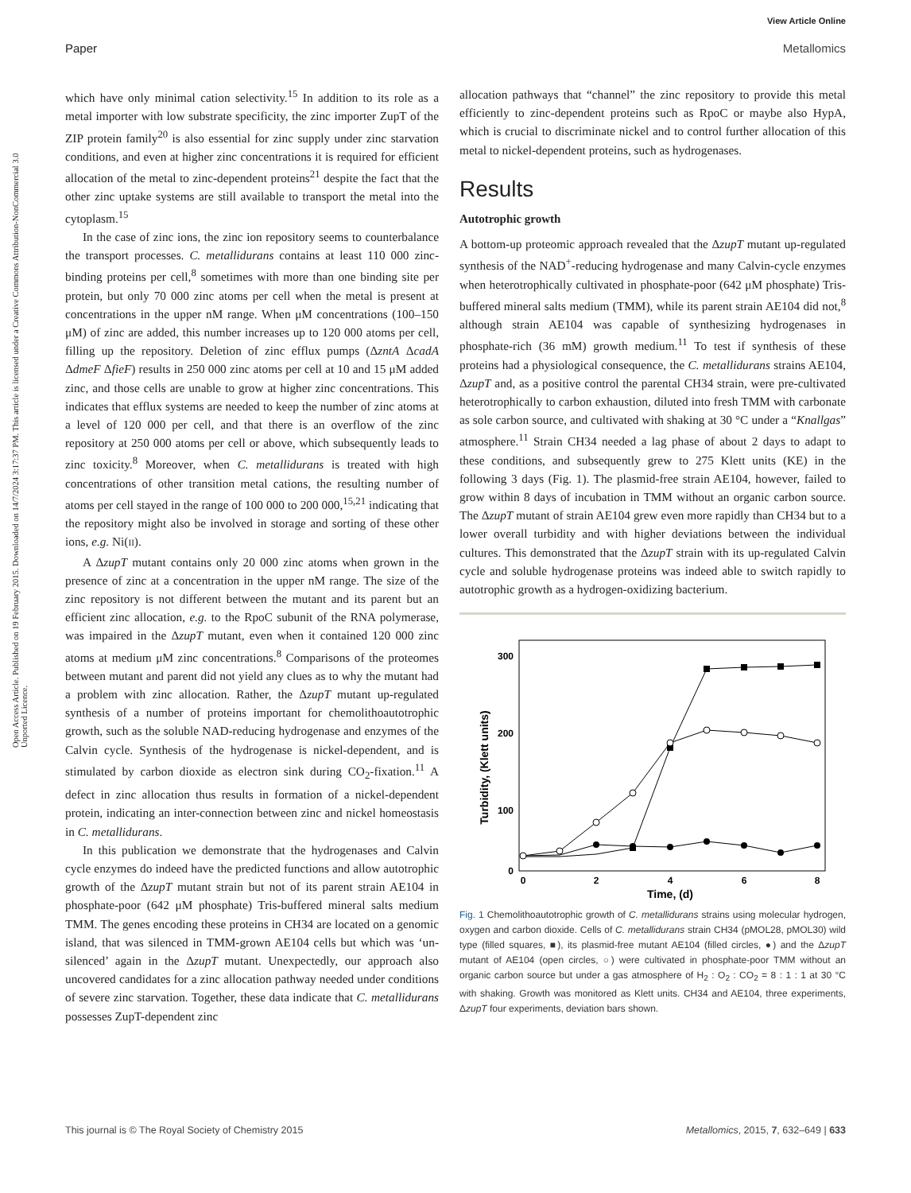View Article Online
Paper Metallomics
Open Access Article. Published on 19 February 2015. Downloaded on 14/7/2024 3:17:37 PM. This article is licensed under a Creative Commons Attribution-NonCommercial 3.0 Unported Licence.
which have only minimal cation selectivity.<sup>15</sup> In addition to its role as a metal importer with low substrate specificity, the zinc importer ZupT of the ZIP protein family<sup>20</sup> is also essential for zinc supply under zinc starvation conditions, and even at higher zinc concentrations it is required for efficient allocation of the metal to zinc-dependent proteins<sup>21</sup> despite the fact that the other zinc uptake systems are still available to transport the metal into the cytoplasm.<sup>15</sup>
In the case of zinc ions, the zinc ion repository seems to counterbalance the transport processes. C. metallidurans contains at least 110 000 zinc-binding proteins per cell,<sup>8</sup> sometimes with more than one binding site per protein, but only 70 000 zinc atoms per cell when the metal is present at concentrations in the upper nM range. When μM concentrations (100–150 μM) of zinc are added, this number increases up to 120 000 atoms per cell, filling up the repository. Deletion of zinc efflux pumps (ΔzntA ΔcadA ΔdmeF ΔfieF) results in 250 000 zinc atoms per cell at 10 and 15 μM added zinc, and those cells are unable to grow at higher zinc concentrations. This indicates that efflux systems are needed to keep the number of zinc atoms at a level of 120 000 per cell, and that there is an overflow of the zinc repository at 250 000 atoms per cell or above, which subsequently leads to zinc toxicity.<sup>8</sup> Moreover, when C. metallidurans is treated with high concentrations of other transition metal cations, the resulting number of atoms per cell stayed in the range of 100 000 to 200 000,<sup>15,21</sup> indicating that the repository might also be involved in storage and sorting of these other ions, e.g. Ni(II).
A ΔzupT mutant contains only 20 000 zinc atoms when grown in the presence of zinc at a concentration in the upper nM range. The size of the zinc repository is not different between the mutant and its parent but an efficient zinc allocation, e.g. to the RpoC subunit of the RNA polymerase, was impaired in the ΔzupT mutant, even when it contained 120 000 zinc atoms at medium μM zinc concentrations.<sup>8</sup> Comparisons of the proteomes between mutant and parent did not yield any clues as to why the mutant had a problem with zinc allocation. Rather, the ΔzupT mutant up-regulated synthesis of a number of proteins important for chemolithoautotrophic growth, such as the soluble NAD-reducing hydrogenase and enzymes of the Calvin cycle. Synthesis of the hydrogenase is nickel-dependent, and is stimulated by carbon dioxide as electron sink during CO<sub>2</sub>-fixation.<sup>11</sup> A defect in zinc allocation thus results in formation of a nickel-dependent protein, indicating an inter-connection between zinc and nickel homeostasis in C. metallidurans.
In this publication we demonstrate that the hydrogenases and Calvin cycle enzymes do indeed have the predicted functions and allow autotrophic growth of the ΔzupT mutant strain but not of its parent strain AE104 in phosphate-poor (642 μM phosphate) Tris-buffered mineral salts medium TMM. The genes encoding these proteins in CH34 are located on a genomic island, that was silenced in TMM-grown AE104 cells but which was ‘un-silenced’ again in the ΔzupT mutant. Unexpectedly, our approach also uncovered candidates for a zinc allocation pathway needed under conditions of severe zinc starvation. Together, these data indicate that C. metallidurans possesses ZupT-dependent zinc
allocation pathways that “channel” the zinc repository to provide this metal efficiently to zinc-dependent proteins such as RpoC or maybe also HypA, which is crucial to discriminate nickel and to control further allocation of this metal to nickel-dependent proteins, such as hydrogenases.
Results
Autotrophic growth
A bottom-up proteomic approach revealed that the ΔzupT mutant up-regulated synthesis of the NAD<sup>+</sup>-reducing hydrogenase and many Calvin-cycle enzymes when heterotrophically cultivated in phosphate-poor (642 μM phosphate) Tris-buffered mineral salts medium (TMM), while its parent strain AE104 did not,<sup>8</sup> although strain AE104 was capable of synthesizing hydrogenases in phosphate-rich (36 mM) growth medium.<sup>11</sup> To test if synthesis of these proteins had a physiological consequence, the C. metallidurans strains AE104, ΔzupT and, as a positive control the parental CH34 strain, were pre-cultivated heterotrophically to carbon exhaustion, diluted into fresh TMM with carbonate as sole carbon source, and cultivated with shaking at 30 °C under a “Knallgas” atmosphere.<sup>11</sup> Strain CH34 needed a lag phase of about 2 days to adapt to these conditions, and subsequently grew to 275 Klett units (KE) in the following 3 days (Fig. 1). The plasmid-free strain AE104, however, failed to grow within 8 days of incubation in TMM without an organic carbon source. The ΔzupT mutant of strain AE104 grew even more rapidly than CH34 but to a lower overall turbidity and with higher deviations between the individual cultures. This demonstrated that the ΔzupT strain with its up-regulated Calvin cycle and soluble hydrogenase proteins was indeed able to switch rapidly to autotrophic growth as a hydrogen-oxidizing bacterium.
300
200
100
0
0
2
4
6
8
Time, (d)
Turbidity, (Klett units)
Fig. 1 Chemolithoautotrophic growth of C. metallidurans strains using molecular hydrogen, oxygen and carbon dioxide. Cells of C. metallidurans strain CH34 (pMOL28, pMOL30) wild type (filled squares, ■), its plasmid-free mutant AE104 (filled circles, ●) and the ΔzupT mutant of AE104 (open circles, ○) were cultivated in phosphate-poor TMM without an organic carbon source but under a gas atmosphere of H<sub>2</sub> : O<sub>2</sub> : CO<sub>2</sub> = 8 : 1 : 1 at 30 °C with shaking. Growth was monitored as Klett units. CH34 and AE104, three experiments, ΔzupT four experiments, deviation bars shown.
This journal is © The Royal Society of Chemistry 2015 Metallomics, 2015, 7, 632–649 | 633